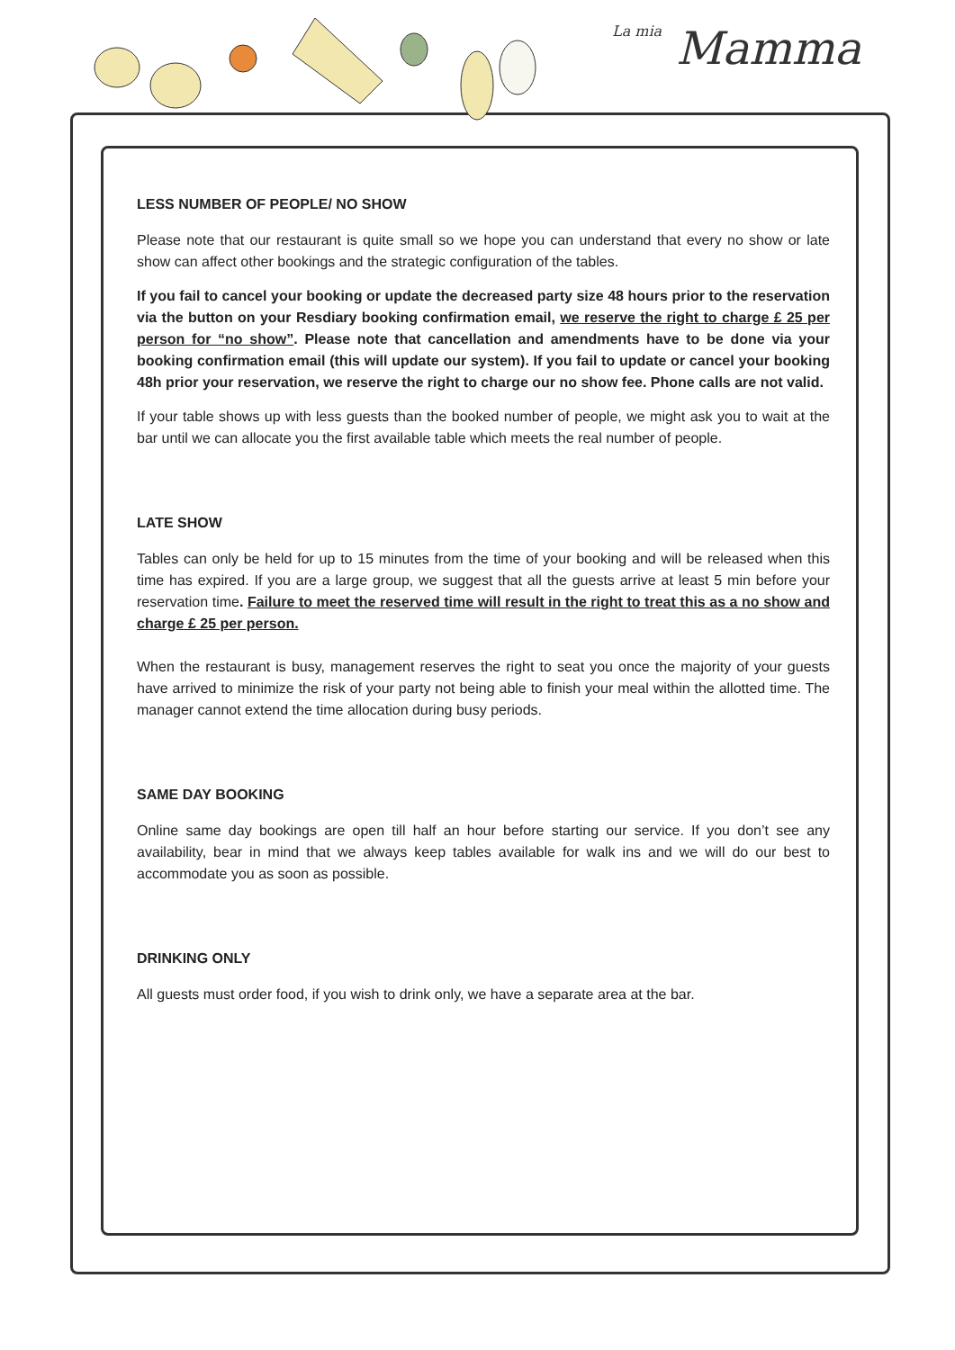La mia Mamma
LESS NUMBER OF PEOPLE/ NO SHOW
Please note that our restaurant is quite small so we hope you can understand that every no show or late show can affect other bookings and the strategic configuration of the tables.
If you fail to cancel your booking or update the decreased party size 48 hours prior to the reservation via the button on your Resdiary booking confirmation email, we reserve the right to charge £ 25 per person for “no show”. Please note that cancellation and amendments have to be done via your booking confirmation email (this will update our system). If you fail to update or cancel your booking 48h prior your reservation, we reserve the right to charge our no show fee. Phone calls are not valid.
If your table shows up with less guests than the booked number of people, we might ask you to wait at the bar until we can allocate you the first available table which meets the real number of people.
LATE SHOW
Tables can only be held for up to 15 minutes from the time of your booking and will be released when this time has expired. If you are a large group, we suggest that all the guests arrive at least 5 min before your reservation time. Failure to meet the reserved time will result in the right to treat this as a no show and charge £ 25 per person.
When the restaurant is busy, management reserves the right to seat you once the majority of your guests have arrived to minimize the risk of your party not being able to finish your meal within the allotted time. The manager cannot extend the time allocation during busy periods.
SAME DAY BOOKING
Online same day bookings are open till half an hour before starting our service. If you don’t see any availability, bear in mind that we always keep tables available for walk ins and we will do our best to accommodate you as soon as possible.
DRINKING ONLY
All guests must order food, if you wish to drink only, we have a separate area at the bar.